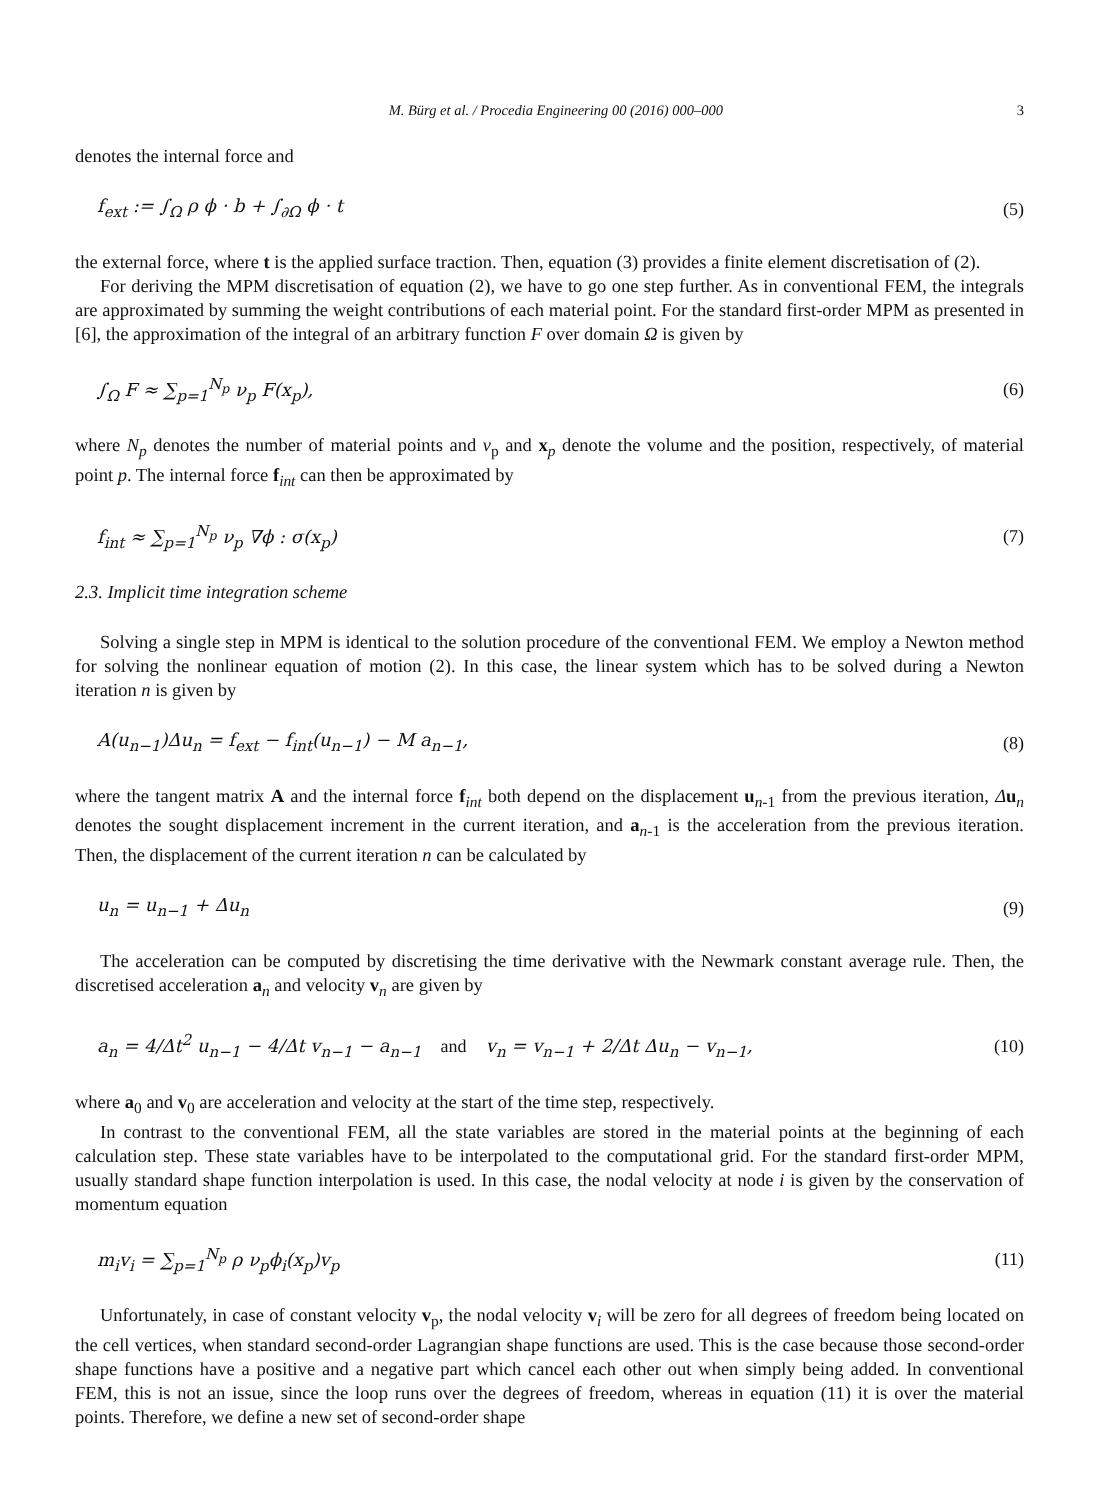M. Bürg et al. / Procedia Engineering 00 (2016) 000–000 3
denotes the internal force and
f<sub>ext</sub> := ∫<sub>Ω</sub> ρ ϕ · b + ∫<sub>∂Ω</sub> ϕ · t (5)
the external force, where t is the applied surface traction. Then, equation (3) provides a finite element discretisation of (2).
For deriving the MPM discretisation of equation (2), we have to go one step further. As in conventional FEM, the integrals are approximated by summing the weight contributions of each material point. For the standard first-order MPM as presented in [6], the approximation of the integral of an arbitrary function F over domain Ω is given by
∫<sub>Ω</sub> F ≈ ∑<sub>p=1</sub><sup>N<sub>p</sub></sup> ν<sub>p</sub> F(x<sub>p</sub>), (6)
where N<sub>p</sub> denotes the number of material points and ν<sub>p</sub> and x<sub>p</sub> denote the volume and the position, respectively, of material point p. The internal force f<sub>int</sub> can then be approximated by
f<sub>int</sub> ≈ ∑<sub>p=1</sub><sup>N<sub>p</sub></sup> ν<sub>p</sub> ∇ϕ : σ(x<sub>p</sub>) (7)
2.3. Implicit time integration scheme
Solving a single step in MPM is identical to the solution procedure of the conventional FEM. We employ a Newton method for solving the nonlinear equation of motion (2). In this case, the linear system which has to be solved during a Newton iteration n is given by
A(u<sub>n−1</sub>)Δu<sub>n</sub> = f<sub>ext</sub> − f<sub>int</sub>(u<sub>n−1</sub>) − M a<sub>n−1</sub>, (8)
where the tangent matrix A and the internal force f<sub>int</sub> both depend on the displacement u<sub>n-1</sub> from the previous iteration, Δu<sub>n</sub> denotes the sought displacement increment in the current iteration, and a<sub>n-1</sub> is the acceleration from the previous iteration. Then, the displacement of the current iteration n can be calculated by
u<sub>n</sub> = u<sub>n−1</sub> + Δu<sub>n</sub> (9)
The acceleration can be computed by discretising the time derivative with the Newmark constant average rule. Then, the discretised acceleration a<sub>n</sub> and velocity v<sub>n</sub> are given by
a<sub>n</sub> = 4/Δt<sup>2</sup> u<sub>n−1</sub> − 4/Δt v<sub>n−1</sub> − a<sub>n−1</sub> and v<sub>n</sub> = v<sub>n−1</sub> + 2/Δt Δu<sub>n</sub> − v<sub>n−1</sub>, (10)
where a<sub>0</sub> and v<sub>0</sub> are acceleration and velocity at the start of the time step, respectively.
In contrast to the conventional FEM, all the state variables are stored in the material points at the beginning of each calculation step. These state variables have to be interpolated to the computational grid. For the standard first-order MPM, usually standard shape function interpolation is used. In this case, the nodal velocity at node i is given by the conservation of momentum equation
m<sub>i</sub>v<sub>i</sub> = ∑<sub>p=1</sub><sup>N<sub>p</sub></sup> ρ ν<sub>p</sub>ϕ<sub>i</sub>(x<sub>p</sub>)v<sub>p</sub> (11)
Unfortunately, in case of constant velocity v<sub>p</sub>, the nodal velocity v<sub>i</sub> will be zero for all degrees of freedom being located on the cell vertices, when standard second-order Lagrangian shape functions are used. This is the case because those second-order shape functions have a positive and a negative part which cancel each other out when simply being added. In conventional FEM, this is not an issue, since the loop runs over the degrees of freedom, whereas in equation (11) it is over the material points. Therefore, we define a new set of second-order shape